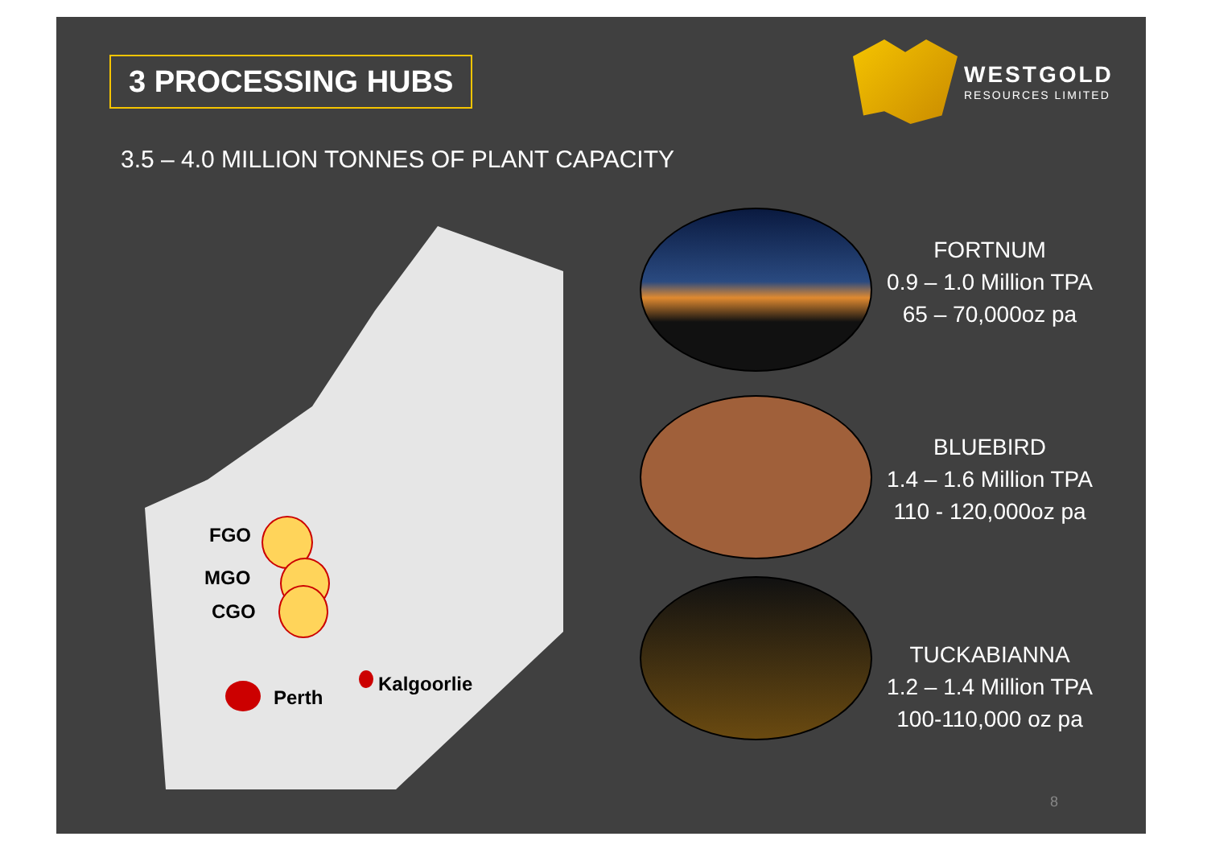3 PROCESSING HUBS
WESTGOLD
RESOURCES LIMITED
3.5 – 4.0 MILLION TONNES OF PLANT CAPACITY
FGO
MGO
CGO
Perth
Kalgoorlie
FORTNUM
0.9 – 1.0 Million TPA
65 – 70,000oz pa
BLUEBIRD
1.4 – 1.6 Million TPA
110 - 120,000oz pa
TUCKABIANNA
1.2 – 1.4 Million TPA
100-110,000 oz pa
8